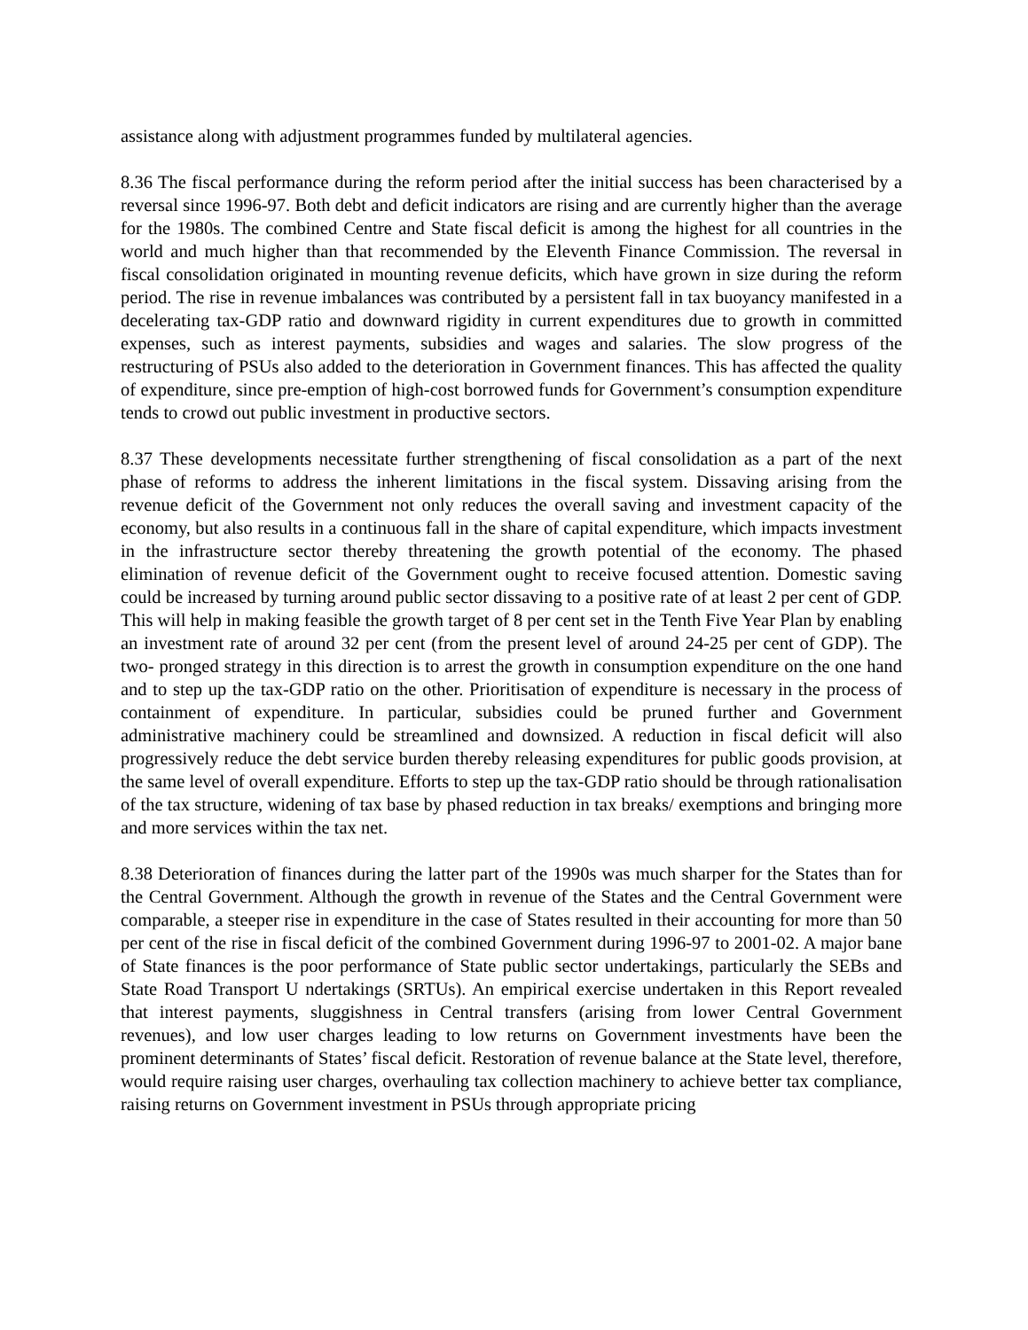assistance along with adjustment programmes funded by multilateral agencies.
8.36 The fiscal performance during the reform period after the initial success has been characterised by a reversal since 1996-97. Both debt and deficit indicators are rising and are currently higher than the average for the 1980s. The combined Centre and State fiscal deficit is among the highest for all countries in the world and much higher than that recommended by the Eleventh Finance Commission. The reversal in fiscal consolidation originated in mounting revenue deficits, which have grown in size during the reform period. The rise in revenue imbalances was contributed by a persistent fall in tax buoyancy manifested in a decelerating tax-GDP ratio and downward rigidity in current expenditures due to growth in committed expenses, such as interest payments, subsidies and wages and salaries. The slow progress of the restructuring of PSUs also added to the deterioration in Government finances. This has affected the quality of expenditure, since pre-emption of high-cost borrowed funds for Government’s consumption expenditure tends to crowd out public investment in productive sectors.
8.37 These developments necessitate further strengthening of fiscal consolidation as a part of the next phase of reforms to address the inherent limitations in the fiscal system. Dissaving arising from the revenue deficit of the Government not only reduces the overall saving and investment capacity of the economy, but also results in a continuous fall in the share of capital expenditure, which impacts investment in the infrastructure sector thereby threatening the growth potential of the economy. The phased elimination of revenue deficit of the Government ought to receive focused attention. Domestic saving could be increased by turning around public sector dissaving to a positive rate of at least 2 per cent of GDP. This will help in making feasible the growth target of 8 per cent set in the Tenth Five Year Plan by enabling an investment rate of around 32 per cent (from the present level of around 24-25 per cent of GDP). The two- pronged strategy in this direction is to arrest the growth in consumption expenditure on the one hand and to step up the tax-GDP ratio on the other. Prioritisation of expenditure is necessary in the process of containment of expenditure. In particular, subsidies could be pruned further and Government administrative machinery could be streamlined and downsized. A reduction in fiscal deficit will also progressively reduce the debt service burden thereby releasing expenditures for public goods provision, at the same level of overall expenditure. Efforts to step up the tax-GDP ratio should be through rationalisation of the tax structure, widening of tax base by phased reduction in tax breaks/ exemptions and bringing more and more services within the tax net.
8.38 Deterioration of finances during the latter part of the 1990s was much sharper for the States than for the Central Government. Although the growth in revenue of the States and the Central Government were comparable, a steeper rise in expenditure in the case of States resulted in their accounting for more than 50 per cent of the rise in fiscal deficit of the combined Government during 1996-97 to 2001-02. A major bane of State finances is the poor performance of State public sector undertakings, particularly the SEBs and State Road Transport U ndertakings (SRTUs). An empirical exercise undertaken in this Report revealed that interest payments, sluggishness in Central transfers (arising from lower Central Government revenues), and low user charges leading to low returns on Government investments have been the prominent determinants of States’ fiscal deficit. Restoration of revenue balance at the State level, therefore, would require raising user charges, overhauling tax collection machinery to achieve better tax compliance, raising returns on Government investment in PSUs through appropriate pricing